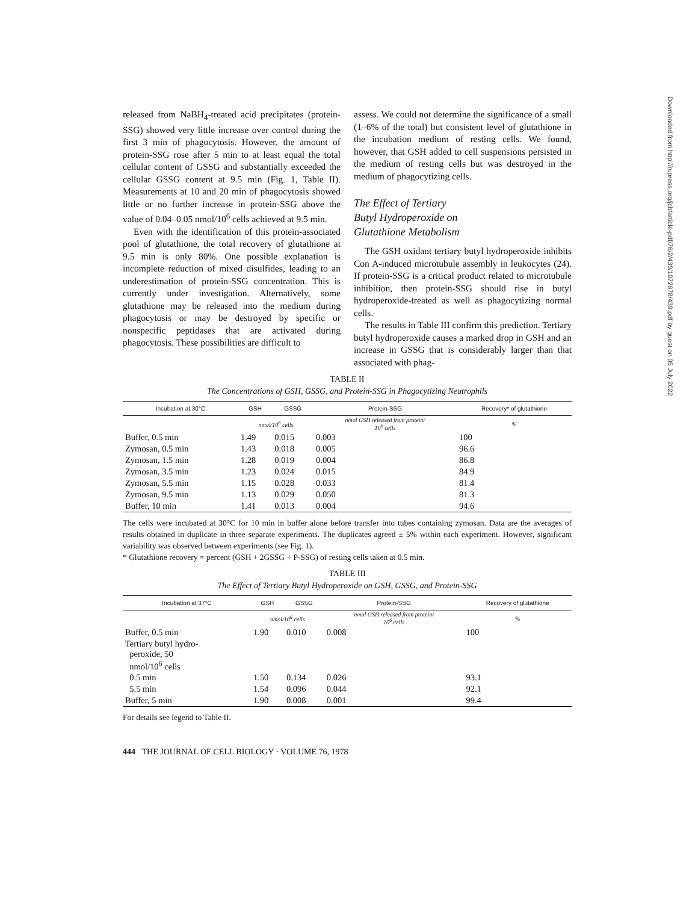released from NaBH<sub>4</sub>-treated acid precipitates (protein-SSG) showed very little increase over control during the first 3 min of phagocytosis. However, the amount of protein-SSG rose after 5 min to at least equal the total cellular content of GSSG and substantially exceeded the cellular GSSG content at 9.5 min (Fig. 1, Table II). Measurements at 10 and 20 min of phagocytosis showed little or no further increase in protein-SSG above the value of 0.04–0.05 nmol/10<sup>6</sup> cells achieved at 9.5 min.
Even with the identification of this protein-associated pool of glutathione, the total recovery of glutathione at 9.5 min is only 80%. One possible explanation is incomplete reduction of mixed disulfides, leading to an underestimation of protein-SSG concentration. This is currently under investigation. Alternatively, some glutathione may be released into the medium during phagocytosis or may be destroyed by specific or nonspecific peptidases that are activated during phagocytosis. These possibilities are difficult to
assess. We could not determine the significance of a small (1–6% of the total) but consistent level of glutathione in the incubation medium of resting cells. We found, however, that GSH added to cell suspensions persisted in the medium of resting cells but was destroyed in the medium of phagocytizing cells.
The Effect of Tertiary
Butyl Hydroperoxide on
Glutathione Metabolism
The GSH oxidant tertiary butyl hydroperoxide inhibits Con A-induced microtubule assembly in leukocytes (24). If protein-SSG is a critical product related to microtubule inhibition, then protein-SSG should rise in butyl hydroperoxide-treated as well as phagocytizing normal cells.
The results in Table III confirm this prediction. Tertiary butyl hydroperoxide causes a marked drop in GSH and an increase in GSSG that is considerably larger than that associated with phag-
TABLE II
The Concentrations of GSH, GSSG, and Protein-SSG in Phagocytizing Neutrophils
| Incubation at 30°C | GSH | GSSG | Protein-SSG | Recovery* of glutathione |
| --- | --- | --- | --- | --- |
| | nmol/10<sup>6</sup> cells | | nmol GSH released from protein/ 10<sup>6</sup> cells | % |
| Buffer, 0.5 min | 1.49 | 0.015 | 0.003 | 100 |
| Zymosan, 0.5 min | 1.43 | 0.018 | 0.005 | 96.6 |
| Zymosan, 1.5 min | 1.28 | 0.019 | 0.004 | 86.8 |
| Zymosan, 3.5 min | 1.23 | 0.024 | 0.015 | 84.9 |
| Zymosan, 5.5 min | 1.15 | 0.028 | 0.033 | 81.4 |
| Zymosan, 9.5 min | 1.13 | 0.029 | 0.050 | 81.3 |
| Buffer, 10 min | 1.41 | 0.013 | 0.004 | 94.6 |
The cells were incubated at 30°C for 10 min in buffer alone before transfer into tubes containing zymosan. Data are the averages of results obtained in duplicate in three separate experiments. The duplicates agreed ± 5% within each experiment. However, significant variability was observed between experiments (see Fig. 1).
* Glutathione recovery = percent (GSH + 2GSSG + P-SSG) of resting cells taken at 0.5 min.
TABLE III
The Effect of Tertiary Butyl Hydroperoxide on GSH, GSSG, and Protein-SSG
| Incubation at 37°C | GSH | GSSG | Protein-SSG | Recovery of glutathione |
| --- | --- | --- | --- | --- |
| | nmol/10<sup>6</sup> cells | | nmol GSH released from protein/ 10<sup>6</sup> cells | % |
| Buffer, 0.5 min | 1.90 | 0.010 | 0.008 | 100 |
| Tertiary butyl hydro- peroxide, 50 nmol/10<sup>6</sup> cells | | | | |
| 0.5 min | 1.50 | 0.134 | 0.026 | 93.1 |
| 5.5 min | 1.54 | 0.096 | 0.044 | 92.1 |
| Buffer, 5 min | 1.90 | 0.008 | 0.001 | 99.4 |
For details see legend to Table II.
444 THE JOURNAL OF CELL BIOLOGY · VOLUME 76, 1978
Downloaded from http://rupress.org/jcb/article-pdf/76/2/439/1072878/439.pdf by guest on 05 July 2022